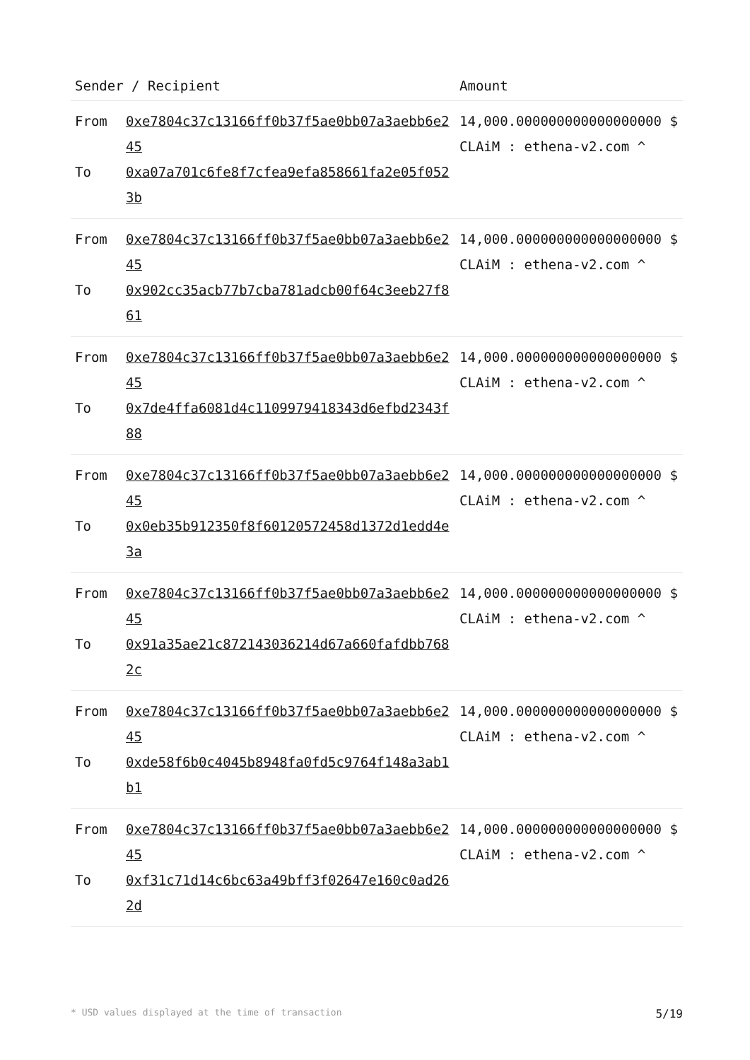| Sender / Recipient | | Amount |
| --- | --- | --- |
| From To | 0xe7804c37c13166ff0b37f5ae0bb07a3aebb6e245 0xa07a701c6fe8f7cfea9efa858661fa2e05f0523b | 14,000.000000000000000000 $ CLAiM : ethena-v2.com ^ |
| From To | 0xe7804c37c13166ff0b37f5ae0bb07a3aebb6e245 0x902cc35acb77b7cba781adcb00f64c3eeb27f861 | 14,000.000000000000000000 $ CLAiM : ethena-v2.com ^ |
| From To | 0xe7804c37c13166ff0b37f5ae0bb07a3aebb6e245 0x7de4ffa6081d4c1109979418343d6efbd2343f88 | 14,000.000000000000000000 $ CLAiM : ethena-v2.com ^ |
| From To | 0xe7804c37c13166ff0b37f5ae0bb07a3aebb6e245 0x0eb35b912350f8f60120572458d1372d1edd4e3a | 14,000.000000000000000000 $ CLAiM : ethena-v2.com ^ |
| From To | 0xe7804c37c13166ff0b37f5ae0bb07a3aebb6e245 0x91a35ae21c872143036214d67a660fafdbb7682c | 14,000.000000000000000000 $ CLAiM : ethena-v2.com ^ |
| From To | 0xe7804c37c13166ff0b37f5ae0bb07a3aebb6e245 0xde58f6b0c4045b8948fa0fd5c9764f148a3ab1b1 | 14,000.000000000000000000 $ CLAiM : ethena-v2.com ^ |
| From To | 0xe7804c37c13166ff0b37f5ae0bb07a3aebb6e245 0xf31c71d14c6bc63a49bff3f02647e160c0ad262d | 14,000.000000000000000000 $ CLAiM : ethena-v2.com ^ |
* USD values displayed at the time of transaction 5/19